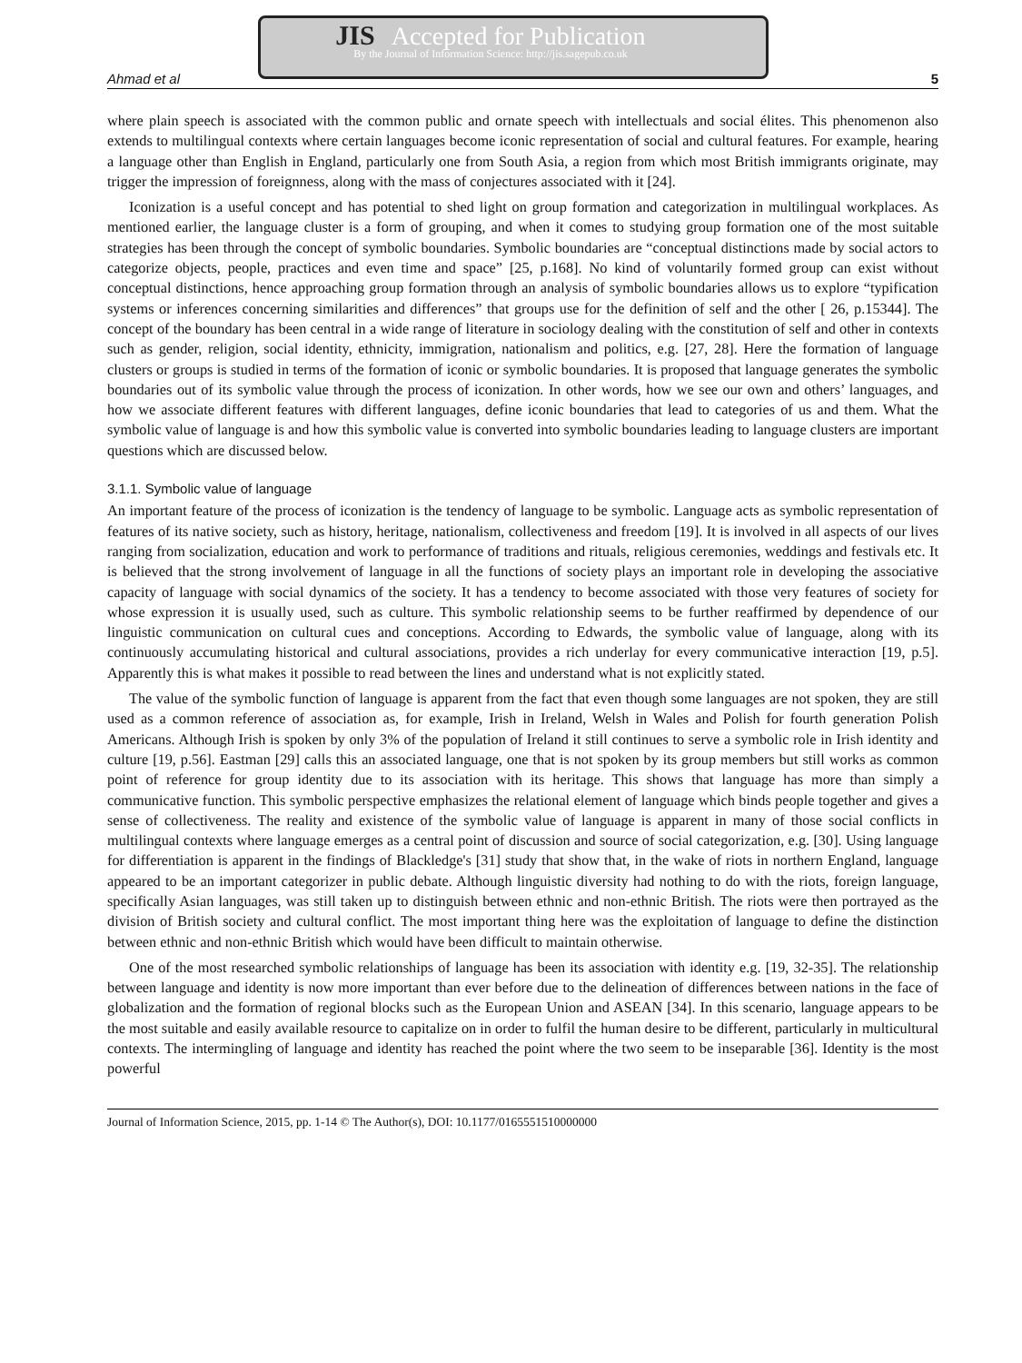JIS Accepted for Publication
By the Journal of Information Science: http://jis.sagepub.co.uk
Ahmad et al 5
where plain speech is associated with the common public and ornate speech with intellectuals and social élites. This phenomenon also extends to multilingual contexts where certain languages become iconic representation of social and cultural features. For example, hearing a language other than English in England, particularly one from South Asia, a region from which most British immigrants originate, may trigger the impression of foreignness, along with the mass of conjectures associated with it [24].
Iconization is a useful concept and has potential to shed light on group formation and categorization in multilingual workplaces. As mentioned earlier, the language cluster is a form of grouping, and when it comes to studying group formation one of the most suitable strategies has been through the concept of symbolic boundaries. Symbolic boundaries are “conceptual distinctions made by social actors to categorize objects, people, practices and even time and space” [25, p.168]. No kind of voluntarily formed group can exist without conceptual distinctions, hence approaching group formation through an analysis of symbolic boundaries allows us to explore “typification systems or inferences concerning similarities and differences” that groups use for the definition of self and the other [ 26, p.15344]. The concept of the boundary has been central in a wide range of literature in sociology dealing with the constitution of self and other in contexts such as gender, religion, social identity, ethnicity, immigration, nationalism and politics, e.g. [27, 28]. Here the formation of language clusters or groups is studied in terms of the formation of iconic or symbolic boundaries. It is proposed that language generates the symbolic boundaries out of its symbolic value through the process of iconization. In other words, how we see our own and others’ languages, and how we associate different features with different languages, define iconic boundaries that lead to categories of us and them. What the symbolic value of language is and how this symbolic value is converted into symbolic boundaries leading to language clusters are important questions which are discussed below.
3.1.1. Symbolic value of language
An important feature of the process of iconization is the tendency of language to be symbolic. Language acts as symbolic representation of features of its native society, such as history, heritage, nationalism, collectiveness and freedom [19]. It is involved in all aspects of our lives ranging from socialization, education and work to performance of traditions and rituals, religious ceremonies, weddings and festivals etc. It is believed that the strong involvement of language in all the functions of society plays an important role in developing the associative capacity of language with social dynamics of the society. It has a tendency to become associated with those very features of society for whose expression it is usually used, such as culture. This symbolic relationship seems to be further reaffirmed by dependence of our linguistic communication on cultural cues and conceptions. According to Edwards, the symbolic value of language, along with its continuously accumulating historical and cultural associations, provides a rich underlay for every communicative interaction [19, p.5]. Apparently this is what makes it possible to read between the lines and understand what is not explicitly stated.
The value of the symbolic function of language is apparent from the fact that even though some languages are not spoken, they are still used as a common reference of association as, for example, Irish in Ireland, Welsh in Wales and Polish for fourth generation Polish Americans. Although Irish is spoken by only 3% of the population of Ireland it still continues to serve a symbolic role in Irish identity and culture [19, p.56]. Eastman [29] calls this an associated language, one that is not spoken by its group members but still works as common point of reference for group identity due to its association with its heritage. This shows that language has more than simply a communicative function. This symbolic perspective emphasizes the relational element of language which binds people together and gives a sense of collectiveness. The reality and existence of the symbolic value of language is apparent in many of those social conflicts in multilingual contexts where language emerges as a central point of discussion and source of social categorization, e.g. [30]. Using language for differentiation is apparent in the findings of Blackledge's [31] study that show that, in the wake of riots in northern England, language appeared to be an important categorizer in public debate. Although linguistic diversity had nothing to do with the riots, foreign language, specifically Asian languages, was still taken up to distinguish between ethnic and non-ethnic British. The riots were then portrayed as the division of British society and cultural conflict. The most important thing here was the exploitation of language to define the distinction between ethnic and non-ethnic British which would have been difficult to maintain otherwise.
One of the most researched symbolic relationships of language has been its association with identity e.g. [19, 32-35]. The relationship between language and identity is now more important than ever before due to the delineation of differences between nations in the face of globalization and the formation of regional blocks such as the European Union and ASEAN [34]. In this scenario, language appears to be the most suitable and easily available resource to capitalize on in order to fulfil the human desire to be different, particularly in multicultural contexts. The intermingling of language and identity has reached the point where the two seem to be inseparable [36]. Identity is the most powerful
Journal of Information Science, 2015, pp. 1-14 © The Author(s), DOI: 10.1177/0165551510000000